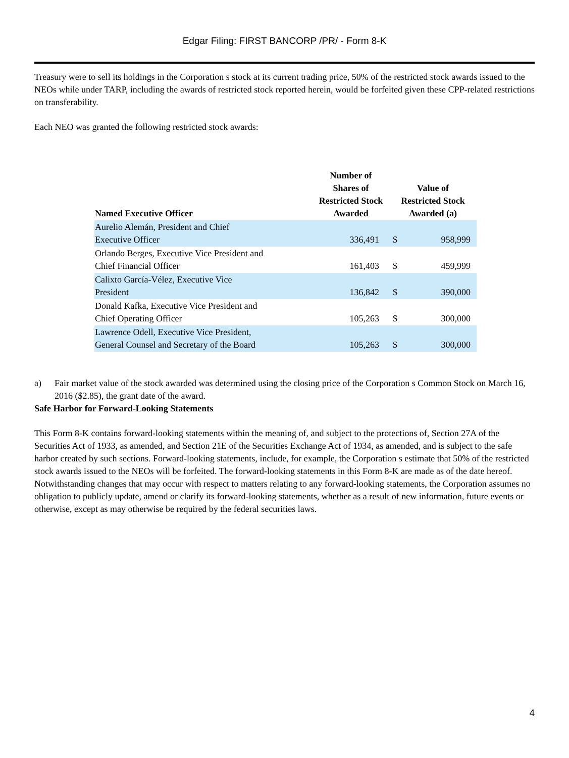Edgar Filing: FIRST BANCORP /PR/ - Form 8-K
Treasury were to sell its holdings in the Corporation s stock at its current trading price, 50% of the restricted stock awards issued to the NEOs while under TARP, including the awards of restricted stock reported herein, would be forfeited given these CPP-related restrictions on transferability.
Each NEO was granted the following restricted stock awards:
| Named Executive Officer | Number of Shares of Restricted Stock Awarded | Value of Restricted Stock Awarded (a) | |
| --- | --- | --- | --- |
| Aurelio Alemán, President and Chief Executive Officer | 336,491 | $ | 958,999 |
| Orlando Berges, Executive Vice President and Chief Financial Officer | 161,403 | $ | 459,999 |
| Calixto García-Vélez, Executive Vice President | 136,842 | $ | 390,000 |
| Donald Kafka, Executive Vice President and Chief Operating Officer | 105,263 | $ | 300,000 |
| Lawrence Odell, Executive Vice President, General Counsel and Secretary of the Board | 105,263 | $ | 300,000 |
a) Fair market value of the stock awarded was determined using the closing price of the Corporation s Common Stock on March 16, 2016 ($2.85), the grant date of the award.
Safe Harbor for Forward-Looking Statements
This Form 8-K contains forward-looking statements within the meaning of, and subject to the protections of, Section 27A of the Securities Act of 1933, as amended, and Section 21E of the Securities Exchange Act of 1934, as amended, and is subject to the safe harbor created by such sections. Forward-looking statements, include, for example, the Corporation s estimate that 50% of the restricted stock awards issued to the NEOs will be forfeited. The forward-looking statements in this Form 8-K are made as of the date hereof. Notwithstanding changes that may occur with respect to matters relating to any forward-looking statements, the Corporation assumes no obligation to publicly update, amend or clarify its forward-looking statements, whether as a result of new information, future events or otherwise, except as may otherwise be required by the federal securities laws.
4